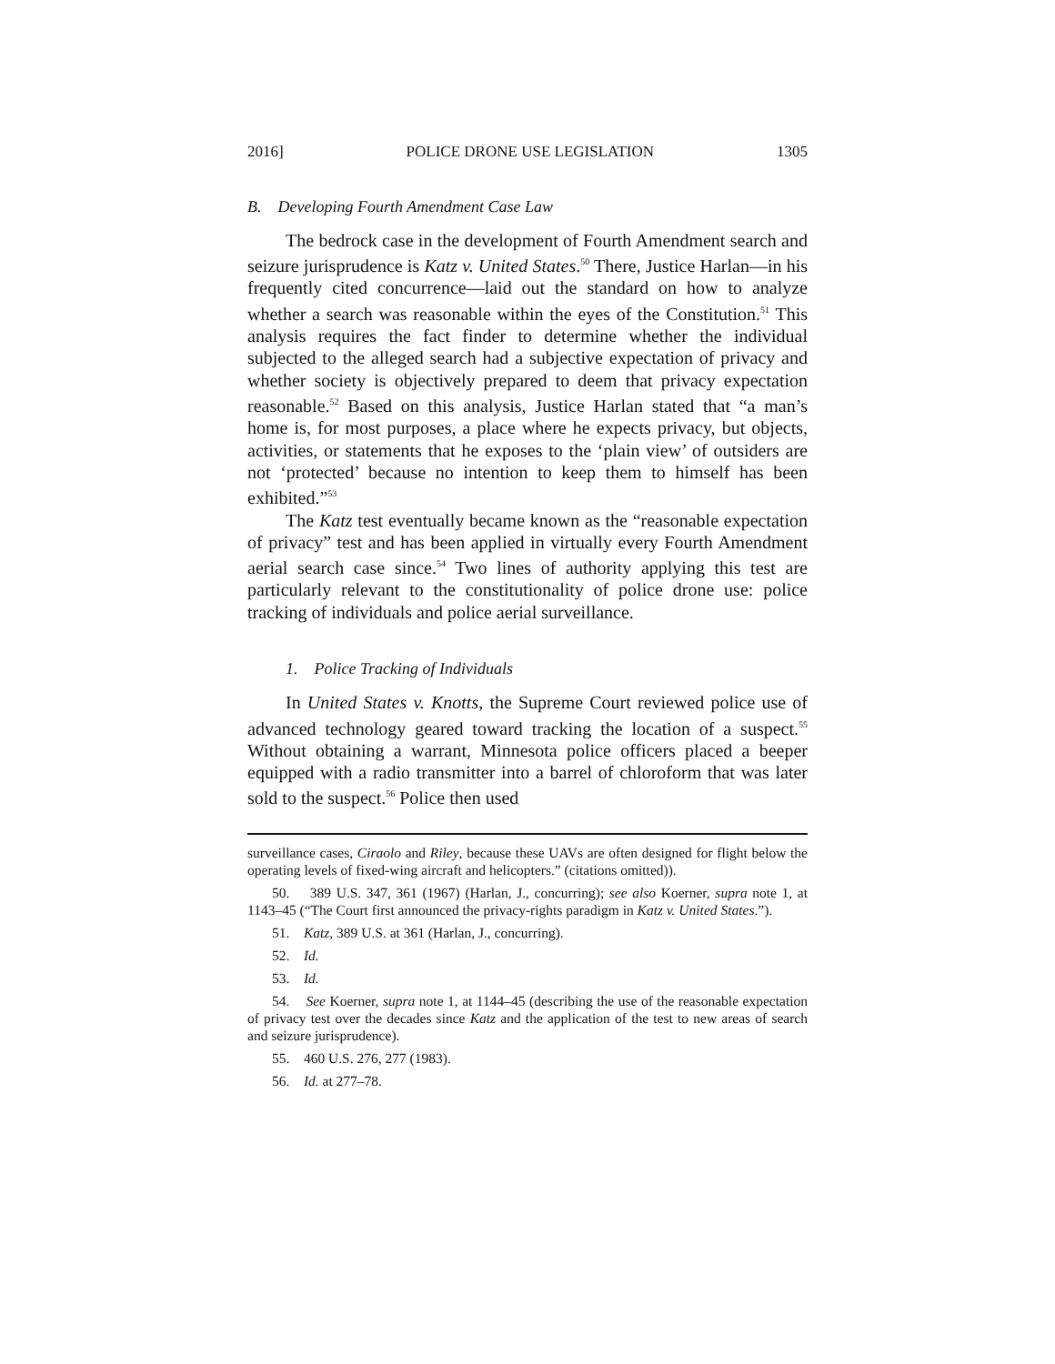2016] POLICE DRONE USE LEGISLATION 1305
B. Developing Fourth Amendment Case Law
The bedrock case in the development of Fourth Amendment search and seizure jurisprudence is Katz v. United States.<sup>50</sup> There, Justice Harlan—in his frequently cited concurrence—laid out the standard on how to analyze whether a search was reasonable within the eyes of the Constitution.<sup>51</sup> This analysis requires the fact finder to determine whether the individual subjected to the alleged search had a subjective expectation of privacy and whether society is objectively prepared to deem that privacy expectation reasonable.<sup>52</sup> Based on this analysis, Justice Harlan stated that “a man’s home is, for most purposes, a place where he expects privacy, but objects, activities, or statements that he exposes to the ‘plain view’ of outsiders are not ‘protected’ because no intention to keep them to himself has been exhibited.”<sup>53</sup>
The Katz test eventually became known as the “reasonable expectation of privacy” test and has been applied in virtually every Fourth Amendment aerial search case since.<sup>54</sup> Two lines of authority applying this test are particularly relevant to the constitutionality of police drone use: police tracking of individuals and police aerial surveillance.
1. Police Tracking of Individuals
In United States v. Knotts, the Supreme Court reviewed police use of advanced technology geared toward tracking the location of a suspect.<sup>55</sup> Without obtaining a warrant, Minnesota police officers placed a beeper equipped with a radio transmitter into a barrel of chloroform that was later sold to the suspect.<sup>56</sup> Police then used
surveillance cases, Ciraolo and Riley, because these UAVs are often designed for flight below the operating levels of fixed-wing aircraft and helicopters.” (citations omitted)).
50. 389 U.S. 347, 361 (1967) (Harlan, J., concurring); see also Koerner, supra note 1, at 1143–45 (“The Court first announced the privacy-rights paradigm in Katz v. United States.”).
51. Katz, 389 U.S. at 361 (Harlan, J., concurring).
52. Id.
53. Id.
54. See Koerner, supra note 1, at 1144–45 (describing the use of the reasonable expectation of privacy test over the decades since Katz and the application of the test to new areas of search and seizure jurisprudence).
55. 460 U.S. 276, 277 (1983).
56. Id. at 277–78.